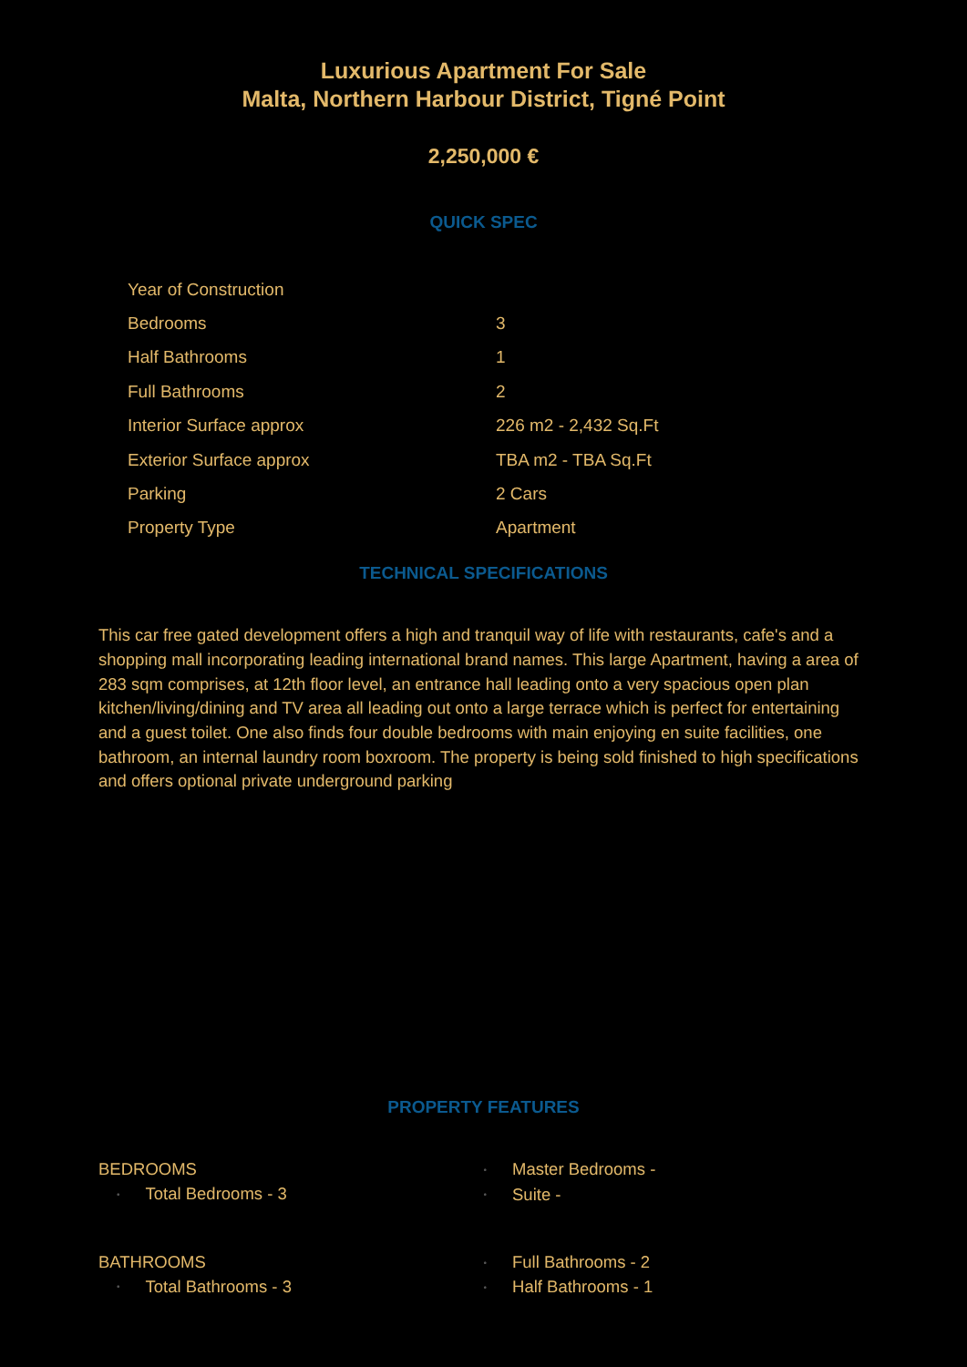Luxurious Apartment For Sale
Malta, Northern Harbour District, Tigné Point
2,250,000 €
QUICK SPEC
| Year of Construction | |
| Bedrooms | 3 |
| Half Bathrooms | 1 |
| Full Bathrooms | 2 |
| Interior Surface approx | 226 m2 - 2,432 Sq.Ft |
| Exterior Surface approx | TBA m2 - TBA Sq.Ft |
| Parking | 2 Cars |
| Property Type | Apartment |
TECHNICAL SPECIFICATIONS
This car free gated development offers a high and tranquil way of life with restaurants, cafe's and a shopping mall incorporating leading international brand names. This large Apartment, having a area of 283 sqm comprises, at 12th floor level, an entrance hall leading onto a very spacious open plan kitchen/living/dining and TV area all leading out onto a large terrace which is perfect for entertaining and a guest toilet. One also finds four double bedrooms with main enjoying en suite facilities, one bathroom, an internal laundry room boxroom. The property is being sold finished to high specifications and offers optional private underground parking
PROPERTY FEATURES
BEDROOMS
• Total Bedrooms - 3
• Master Bedrooms -
• Suite -
BATHROOMS
• Total Bathrooms - 3
• Full Bathrooms - 2
• Half Bathrooms - 1